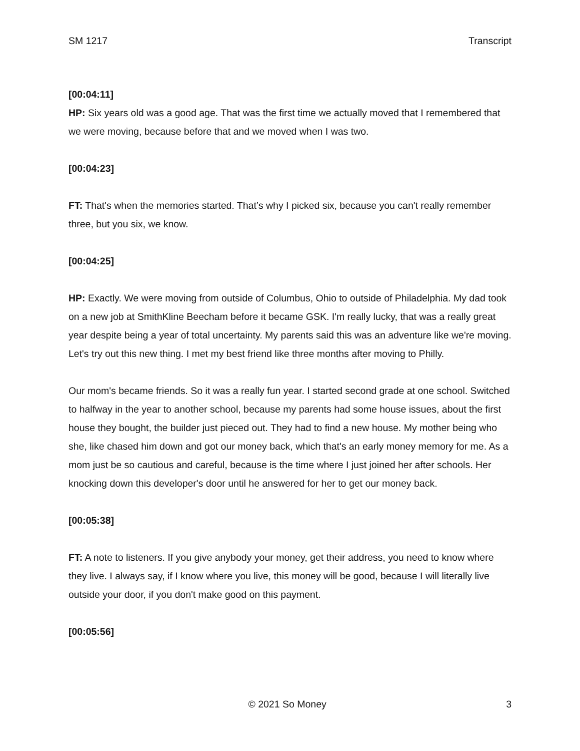SM 1217 Transcript
[00:04:11]
HP: Six years old was a good age. That was the first time we actually moved that I remembered that we were moving, because before that and we moved when I was two.
[00:04:23]
FT: That's when the memories started. That’s why I picked six, because you can't really remember three, but you six, we know.
[00:04:25]
HP: Exactly. We were moving from outside of Columbus, Ohio to outside of Philadelphia. My dad took on a new job at SmithKline Beecham before it became GSK. I'm really lucky, that was a really great year despite being a year of total uncertainty. My parents said this was an adventure like we're moving. Let's try out this new thing. I met my best friend like three months after moving to Philly.
Our mom's became friends. So it was a really fun year. I started second grade at one school. Switched to halfway in the year to another school, because my parents had some house issues, about the first house they bought, the builder just pieced out. They had to find a new house. My mother being who she, like chased him down and got our money back, which that's an early money memory for me. As a mom just be so cautious and careful, because is the time where I just joined her after schools. Her knocking down this developer's door until he answered for her to get our money back.
[00:05:38]
FT: A note to listeners. If you give anybody your money, get their address, you need to know where they live. I always say, if I know where you live, this money will be good, because I will literally live outside your door, if you don't make good on this payment.
[00:05:56]
© 2021 So Money 3